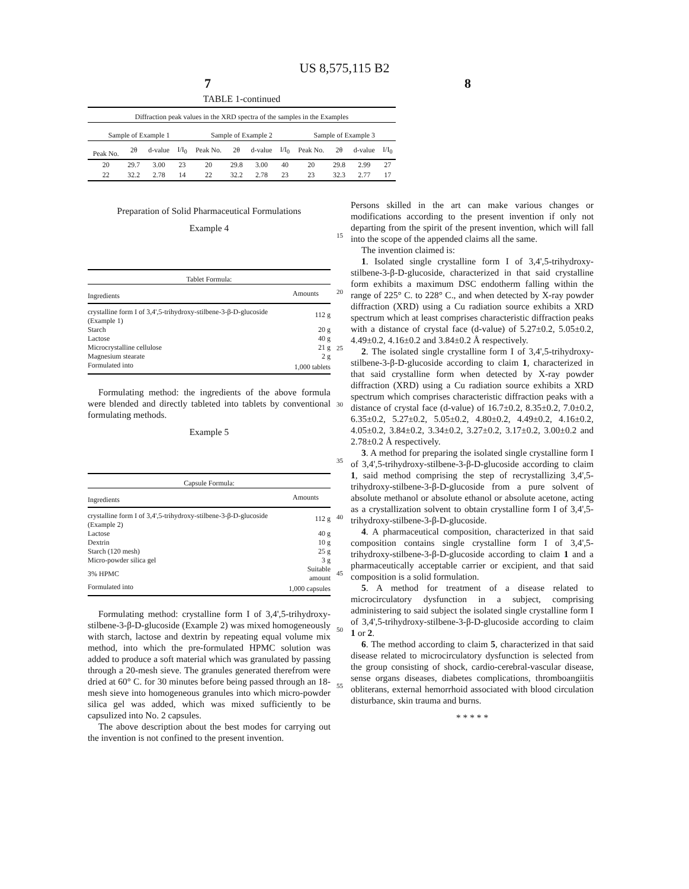US 8,575,115 B2
7 8
TABLE 1-continued
| Diffraction peak values in the XRD spectra of the samples in the Examples | | | | | | | | | | | |
| --- | --- | --- | --- | --- | --- | --- | --- | --- | --- | --- | --- |
| Sample of Example 1 | | | | Sample of Example 2 | | | | Sample of Example 3 | | | |
| Peak No. | 2θ | d-value | I/I<sub>0</sub> | Peak No. | 2θ | d-value | I/I<sub>0</sub> | Peak No. | 2θ | d-value | I/I<sub>0</sub> |
| 20 | 29.7 | 3.00 | 23 | 20 | 29.8 | 3.00 | 40 | 20 | 29.8 | 2.99 | 27 |
| 22 | 32.2 | 2.78 | 14 | 22 | 32.2 | 2.78 | 23 | 23 | 32.3 | 2.77 | 17 |
Preparation of Solid Pharmaceutical Formulations
Example 4
| Tablet Formula: | |
| --- | --- |
| Ingredients | Amounts |
| crystalline form I of 3,4',5-trihydroxy-stilbene-3-β-D-glucoside (Example 1) | 112 g |
| Starch | 20 g |
| Lactose | 40 g |
| Microcrystalline cellulose | 21 g |
| Magnesium stearate | 2 g |
| Formulated into | 1,000 tablets |
Formulating method: the ingredients of the above formula were blended and directly tableted into tablets by conventional formulating methods.
Example 5
| Capsule Formula: | |
| --- | --- |
| Ingredients | Amounts |
| crystalline form I of 3,4',5-trihydroxy-stilbene-3-β-D-glucoside (Example 2) | 112 g |
| Lactose | 40 g |
| Dextrin | 10 g |
| Starch (120 mesh) | 25 g |
| Micro-powder silica gel | 3 g |
| 3% HPMC | Suitable amount |
| Formulated into | 1,000 capsules |
Formulating method: crystalline form I of 3,4',5-trihydroxy-stilbene-3-β-D-glucoside (Example 2) was mixed homogeneously with starch, lactose and dextrin by repeating equal volume mix method, into which the pre-formulated HPMC solution was added to produce a soft material which was granulated by passing through a 20-mesh sieve. The granules generated therefrom were dried at 60° C. for 30 minutes before being passed through an 18-mesh sieve into homogeneous granules into which micro-powder silica gel was added, which was mixed sufficiently to be capsulized into No. 2 capsules.
The above description about the best modes for carrying out the invention is not confined to the present invention.
15
20
25
30
35
40
45
50
55
Persons skilled in the art can make various changes or modifications according to the present invention if only not departing from the spirit of the present invention, which will fall into the scope of the appended claims all the same.
The invention claimed is:
1. Isolated single crystalline form I of 3,4',5-trihydroxy-stilbene-3-β-D-glucoside, characterized in that said crystalline form exhibits a maximum DSC endotherm falling within the range of 225° C. to 228° C., and when detected by X-ray powder diffraction (XRD) using a Cu radiation source exhibits a XRD spectrum which at least comprises characteristic diffraction peaks with a distance of crystal face (d-value) of 5.27±0.2, 5.05±0.2, 4.49±0.2, 4.16±0.2 and 3.84±0.2 Å respectively.
2. The isolated single crystalline form I of 3,4',5-trihydroxy-stilbene-3-β-D-glucoside according to claim 1, characterized in that said crystalline form when detected by X-ray powder diffraction (XRD) using a Cu radiation source exhibits a XRD spectrum which comprises characteristic diffraction peaks with a distance of crystal face (d-value) of 16.7±0.2, 8.35±0.2, 7.0±0.2, 6.35±0.2, 5.27±0.2, 5.05±0.2, 4.80±0.2, 4.49±0.2, 4.16±0.2, 4.05±0.2, 3.84±0.2, 3.34±0.2, 3.27±0.2, 3.17±0.2, 3.00±0.2 and 2.78±0.2 Å respectively.
3. A method for preparing the isolated single crystalline form I of 3,4',5-trihydroxy-stilbene-3-β-D-glucoside according to claim 1, said method comprising the step of recrystallizing 3,4',5-trihydroxy-stilbene-3-β-D-glucoside from a pure solvent of absolute methanol or absolute ethanol or absolute acetone, acting as a crystallization solvent to obtain crystalline form I of 3,4',5-trihydroxy-stilbene-3-β-D-glucoside.
4. A pharmaceutical composition, characterized in that said composition contains single crystalline form I of 3,4',5-trihydroxy-stilbene-3-β-D-glucoside according to claim 1 and a pharmaceutically acceptable carrier or excipient, and that said composition is a solid formulation.
5. A method for treatment of a disease related to microcirculatory dysfunction in a subject, comprising administering to said subject the isolated single crystalline form I of 3,4',5-trihydroxy-stilbene-3-β-D-glucoside according to claim 1 or 2.
6. The method according to claim 5, characterized in that said disease related to microcirculatory dysfunction is selected from the group consisting of shock, cardio-cerebral-vascular disease, sense organs diseases, diabetes complications, thromboangiitis obliterans, external hemorrhoid associated with blood circulation disturbance, skin trauma and burns.
* * * * *